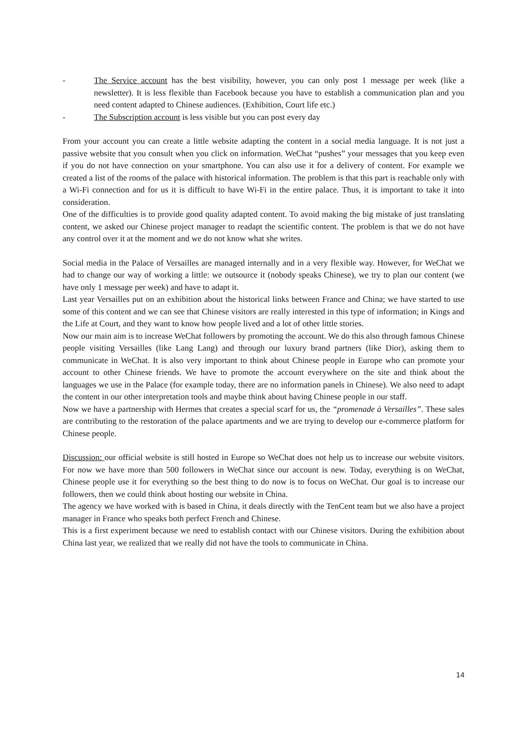- The Service account has the best visibility, however, you can only post 1 message per week (like a newsletter). It is less flexible than Facebook because you have to establish a communication plan and you need content adapted to Chinese audiences. (Exhibition, Court life etc.)
- The Subscription account is less visible but you can post every day
From your account you can create a little website adapting the content in a social media language. It is not just a passive website that you consult when you click on information. WeChat “pushes” your messages that you keep even if you do not have connection on your smartphone. You can also use it for a delivery of content. For example we created a list of the rooms of the palace with historical information. The problem is that this part is reachable only with a Wi-Fi connection and for us it is difficult to have Wi-Fi in the entire palace. Thus, it is important to take it into consideration.
One of the difficulties is to provide good quality adapted content. To avoid making the big mistake of just translating content, we asked our Chinese project manager to readapt the scientific content. The problem is that we do not have any control over it at the moment and we do not know what she writes.
Social media in the Palace of Versailles are managed internally and in a very flexible way. However, for WeChat we had to change our way of working a little: we outsource it (nobody speaks Chinese), we try to plan our content (we have only 1 message per week) and have to adapt it.
Last year Versailles put on an exhibition about the historical links between France and China; we have started to use some of this content and we can see that Chinese visitors are really interested in this type of information; in Kings and the Life at Court, and they want to know how people lived and a lot of other little stories.
Now our main aim is to increase WeChat followers by promoting the account. We do this also through famous Chinese people visiting Versailles (like Lang Lang) and through our luxury brand partners (like Dior), asking them to communicate in WeChat. It is also very important to think about Chinese people in Europe who can promote your account to other Chinese friends. We have to promote the account everywhere on the site and think about the languages we use in the Palace (for example today, there are no information panels in Chinese). We also need to adapt the content in our other interpretation tools and maybe think about having Chinese people in our staff.
Now we have a partnership with Hermes that creates a special scarf for us, the “promenade à Versailles”. These sales are contributing to the restoration of the palace apartments and we are trying to develop our e-commerce platform for Chinese people.
Discussion: our official website is still hosted in Europe so WeChat does not help us to increase our website visitors. For now we have more than 500 followers in WeChat since our account is new. Today, everything is on WeChat, Chinese people use it for everything so the best thing to do now is to focus on WeChat. Our goal is to increase our followers, then we could think about hosting our website in China.
The agency we have worked with is based in China, it deals directly with the TenCent team but we also have a project manager in France who speaks both perfect French and Chinese.
This is a first experiment because we need to establish contact with our Chinese visitors. During the exhibition about China last year, we realized that we really did not have the tools to communicate in China.
14